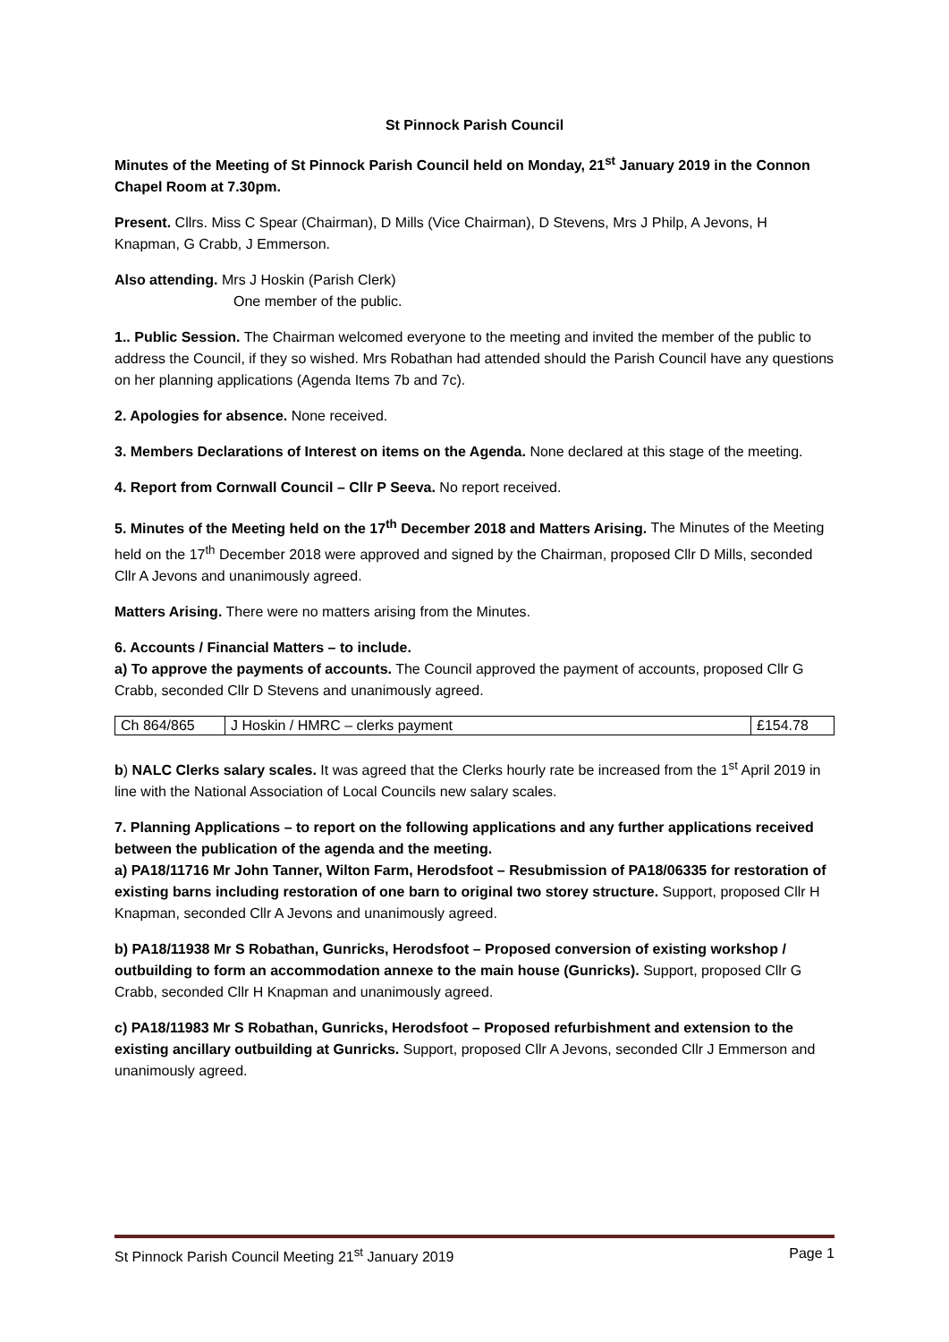St Pinnock Parish Council
Minutes of the Meeting of St Pinnock Parish Council held on Monday, 21<sup>st</sup> January 2019 in the Connon Chapel Room at 7.30pm.
Present. Cllrs. Miss C Spear (Chairman), D Mills (Vice Chairman), D Stevens, Mrs J Philp, A Jevons, H Knapman, G Crabb, J Emmerson.
Also attending. Mrs J Hoskin (Parish Clerk)
One member of the public.
1.. Public Session. The Chairman welcomed everyone to the meeting and invited the member of the public to address the Council, if they so wished. Mrs Robathan had attended should the Parish Council have any questions on her planning applications (Agenda Items 7b and 7c).
2. Apologies for absence. None received.
3. Members Declarations of Interest on items on the Agenda. None declared at this stage of the meeting.
4. Report from Cornwall Council – Cllr P Seeva. No report received.
5. Minutes of the Meeting held on the 17<sup>th</sup> December 2018 and Matters Arising. The Minutes of the Meeting held on the 17<sup>th</sup> December 2018 were approved and signed by the Chairman, proposed Cllr D Mills, seconded Cllr A Jevons and unanimously agreed.
Matters Arising. There were no matters arising from the Minutes.
6. Accounts / Financial Matters – to include.
a) To approve the payments of accounts. The Council approved the payment of accounts, proposed Cllr G Crabb, seconded Cllr D Stevens and unanimously agreed.
| Ch 864/865 | J Hoskin / HMRC – clerks payment | £154.78 |
b) NALC Clerks salary scales. It was agreed that the Clerks hourly rate be increased from the 1<sup>st</sup> April 2019 in line with the National Association of Local Councils new salary scales.
7. Planning Applications – to report on the following applications and any further applications received between the publication of the agenda and the meeting.
a) PA18/11716 Mr John Tanner, Wilton Farm, Herodsfoot – Resubmission of PA18/06335 for restoration of existing barns including restoration of one barn to original two storey structure. Support, proposed Cllr H Knapman, seconded Cllr A Jevons and unanimously agreed.
b) PA18/11938 Mr S Robathan, Gunricks, Herodsfoot – Proposed conversion of existing workshop / outbuilding to form an accommodation annexe to the main house (Gunricks). Support, proposed Cllr G Crabb, seconded Cllr H Knapman and unanimously agreed.
c) PA18/11983 Mr S Robathan, Gunricks, Herodsfoot – Proposed refurbishment and extension to the existing ancillary outbuilding at Gunricks. Support, proposed Cllr A Jevons, seconded Cllr J Emmerson and unanimously agreed.
St Pinnock Parish Council Meeting 21<sup>st</sup> January 2019 Page 1